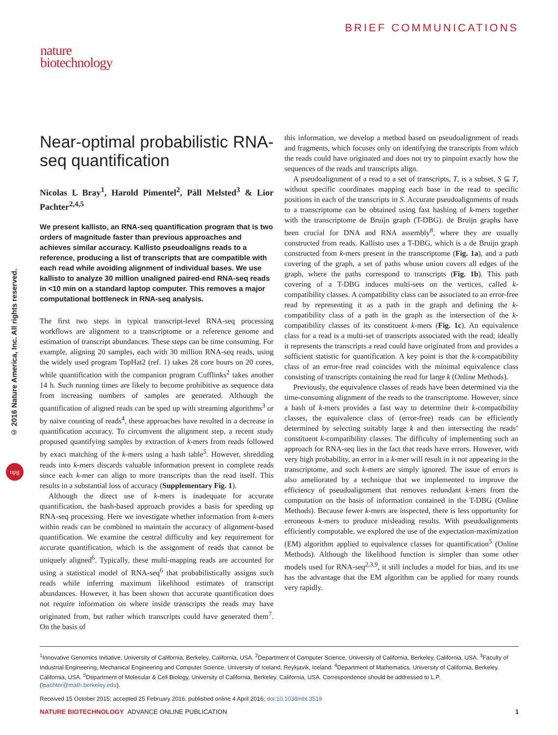BRIEF COMMUNICATIONS
nature
biotechnology
© 2016 Nature America, Inc. All rights reserved.
npg
Near-optimal probabilistic RNA-seq quantification
Nicolas L Bray<sup>1</sup>, Harold Pimentel<sup>2</sup>, Páll Melsted<sup>3</sup> & Lior Pachter<sup>2,4,5</sup>
We present kallisto, an RNA-seq quantification program that is two orders of magnitude faster than previous approaches and achieves similar accuracy. Kallisto pseudoaligns reads to a reference, producing a list of transcripts that are compatible with each read while avoiding alignment of individual bases. We use kallisto to analyze 30 million unaligned paired-end RNA-seq reads in <10 min on a standard laptop computer. This removes a major computational bottleneck in RNA-seq analysis.
The first two steps in typical transcript-level RNA-seq processing workflows are alignment to a transcriptome or a reference genome and estimation of transcript abundances. These steps can be time consuming. For example, aligning 20 samples, each with 30 million RNA-seq reads, using the widely used program TopHat2 (ref. 1) takes 28 core hours on 20 cores, while quantification with the companion program Cufflinks<sup>2</sup> takes another 14 h. Such running times are likely to become prohibitive as sequence data from increasing numbers of samples are generated. Although the quantification of aligned reads can be sped up with streaming algorithms<sup>3</sup> or by naive counting of reads<sup>4</sup>, these approaches have resulted in a decrease in quantification accuracy. To circumvent the alignment step, a recent study proposed quantifying samples by extraction of k-mers from reads followed by exact matching of the k-mers using a hash table<sup>5</sup>. However, shredding reads into k-mers discards valuable information present in complete reads since each k-mer can align to more transcripts than the read itself. This results in a substantial loss of accuracy (Supplementary Fig. 1).
Although the direct use of k-mers is inadequate for accurate quantification, the hash-based approach provides a basis for speeding up RNA-seq processing. Here we investigate whether information from k-mers within reads can be combined to maintain the accuracy of alignment-based quantification. We examine the central difficulty and key requirement for accurate quantification, which is the assignment of reads that cannot be uniquely aligned<sup>6</sup>. Typically, these multi-mapping reads are accounted for using a statistical model of RNA-seq<sup>6</sup> that probabilistically assigns such reads while inferring maximum likelihood estimates of transcript abundances. However, it has been shown that accurate quantification does not require information on where inside transcripts the reads may have originated from, but rather which transcripts could have generated them<sup>7</sup>. On the basis of
this information, we develop a method based on pseudoalignment of reads and fragments, which focuses only on identifying the transcripts from which the reads could have originated and does not try to pinpoint exactly how the sequences of the reads and transcripts align.
A pseudoalignment of a read to a set of transcripts, T, is a subset, S ⊆ T, without specific coordinates mapping each base in the read to specific positions in each of the transcripts in S. Accurate pseudoalignments of reads to a transcriptome can be obtained using fast hashing of k-mers together with the transcriptome de Bruijn graph (T-DBG). de Bruijn graphs have been crucial for DNA and RNA assembly<sup>8</sup>, where they are usually constructed from reads. Kallisto uses a T-DBG, which is a de Bruijn graph constructed from k-mers present in the transcriptome (Fig. 1a), and a path covering of the graph, a set of paths whose union covers all edges of the graph, where the paths correspond to transcripts (Fig. 1b). This path covering of a T-DBG induces multi-sets on the vertices, called k-compatibility classes. A compatibility class can be associated to an error-free read by representing it as a path in the graph and defining the k-compatibility class of a path in the graph as the intersection of the k-compatibility classes of its constituent k-mers (Fig. 1c). An equivalence class for a read is a multi-set of transcripts associated with the read; ideally it represents the transcripts a read could have originated from and provides a sufficient statistic for quantification. A key point is that the k-compatibility class of an error-free read coincides with the minimal equivalence class consisting of transcripts containing the read for large k (Online Methods).
Previously, the equivalence classes of reads have been determined via the time-consuming alignment of the reads to the transcriptome. However, since a hash of k-mers provides a fast way to determine their k-compatibility classes, the equivalence class of (error-free) reads can be efficiently determined by selecting suitably large k and then intersecting the reads’ constituent k-compatibility classes. The difficulty of implementing such an approach for RNA-seq lies in the fact that reads have errors. However, with very high probability, an error in a k-mer will result in it not appearing in the transcriptome, and such k-mers are simply ignored. The issue of errors is also ameliorated by a technique that we implemented to improve the efficiency of pseudoalignment that removes redundant k-mers from the computation on the basis of information contained in the T-DBG (Online Methods). Because fewer k-mers are inspected, there is less opportunity for erroneous k-mers to produce misleading results. With pseudoalignments efficiently computable, we explored the use of the expectation-maximization (EM) algorithm applied to equivalence classes for quantification<sup>5</sup> (Online Methods). Although the likelihood function is simpler than some other models used for RNA-seq<sup>2,3,9</sup>, it still includes a model for bias, and its use has the advantage that the EM algorithm can be applied for many rounds very rapidly.
<sup>1</sup> Innovative Genomics Initiative, University of California, Berkeley, California, USA. <sup>2</sup>Department of Computer Science, University of California, Berkeley, California, USA. <sup>3</sup>Faculty of Industrial Engineering, Mechanical Engineering and Computer Science, University of Iceland, Reykjavik, Iceland. <sup>4</sup>Department of Mathematics, University of California, Berkeley, California, USA. <sup>5</sup>Department of Molecular & Cell Biology, University of California, Berkeley, California, USA. Correspondence should be addressed to L.P. (lpachter@math.berkeley.edu).
Received 15 October 2015; accepted 25 February 2016; published online 4 April 2016; doi:10.1038/nbt.3519
NATURE BIOTECHNOLOGY ADVANCE ONLINE PUBLICATION 1